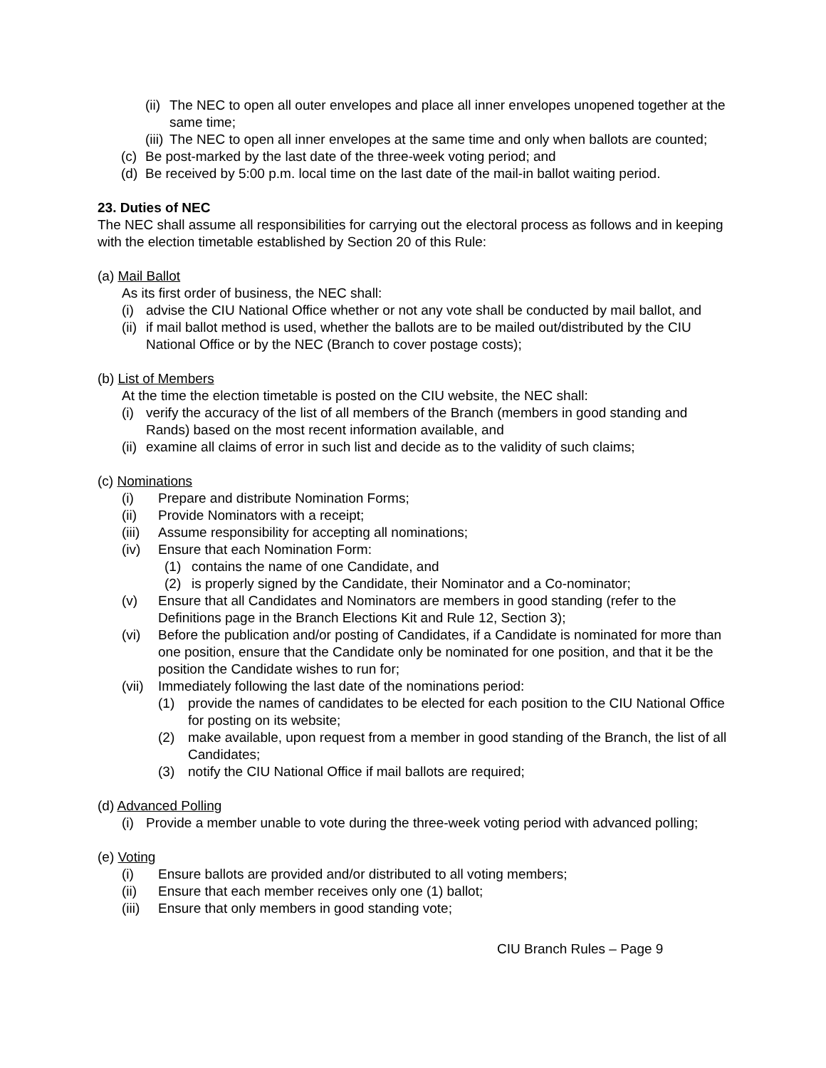(ii) The NEC to open all outer envelopes and place all inner envelopes unopened together at the same time;
(iii) The NEC to open all inner envelopes at the same time and only when ballots are counted;
(c) Be post-marked by the last date of the three-week voting period; and
(d) Be received by 5:00 p.m. local time on the last date of the mail-in ballot waiting period.
23. Duties of NEC
The NEC shall assume all responsibilities for carrying out the electoral process as follows and in keeping with the election timetable established by Section 20 of this Rule:
(a) Mail Ballot
As its first order of business, the NEC shall:
(i) advise the CIU National Office whether or not any vote shall be conducted by mail ballot, and
(ii) if mail ballot method is used, whether the ballots are to be mailed out/distributed by the CIU National Office or by the NEC (Branch to cover postage costs);
(b) List of Members
At the time the election timetable is posted on the CIU website, the NEC shall:
(i) verify the accuracy of the list of all members of the Branch (members in good standing and Rands) based on the most recent information available, and
(ii) examine all claims of error in such list and decide as to the validity of such claims;
(c) Nominations
(i) Prepare and distribute Nomination Forms;
(ii) Provide Nominators with a receipt;
(iii) Assume responsibility for accepting all nominations;
(iv) Ensure that each Nomination Form:
(1) contains the name of one Candidate, and
(2) is properly signed by the Candidate, their Nominator and a Co-nominator;
(v) Ensure that all Candidates and Nominators are members in good standing (refer to the Definitions page in the Branch Elections Kit and Rule 12, Section 3);
(vi) Before the publication and/or posting of Candidates, if a Candidate is nominated for more than one position, ensure that the Candidate only be nominated for one position, and that it be the position the Candidate wishes to run for;
(vii) Immediately following the last date of the nominations period:
(1) provide the names of candidates to be elected for each position to the CIU National Office for posting on its website;
(2) make available, upon request from a member in good standing of the Branch, the list of all Candidates;
(3) notify the CIU National Office if mail ballots are required;
(d) Advanced Polling
(i) Provide a member unable to vote during the three-week voting period with advanced polling;
(e) Voting
(i) Ensure ballots are provided and/or distributed to all voting members;
(ii) Ensure that each member receives only one (1) ballot;
(iii) Ensure that only members in good standing vote;
CIU Branch Rules – Page 9